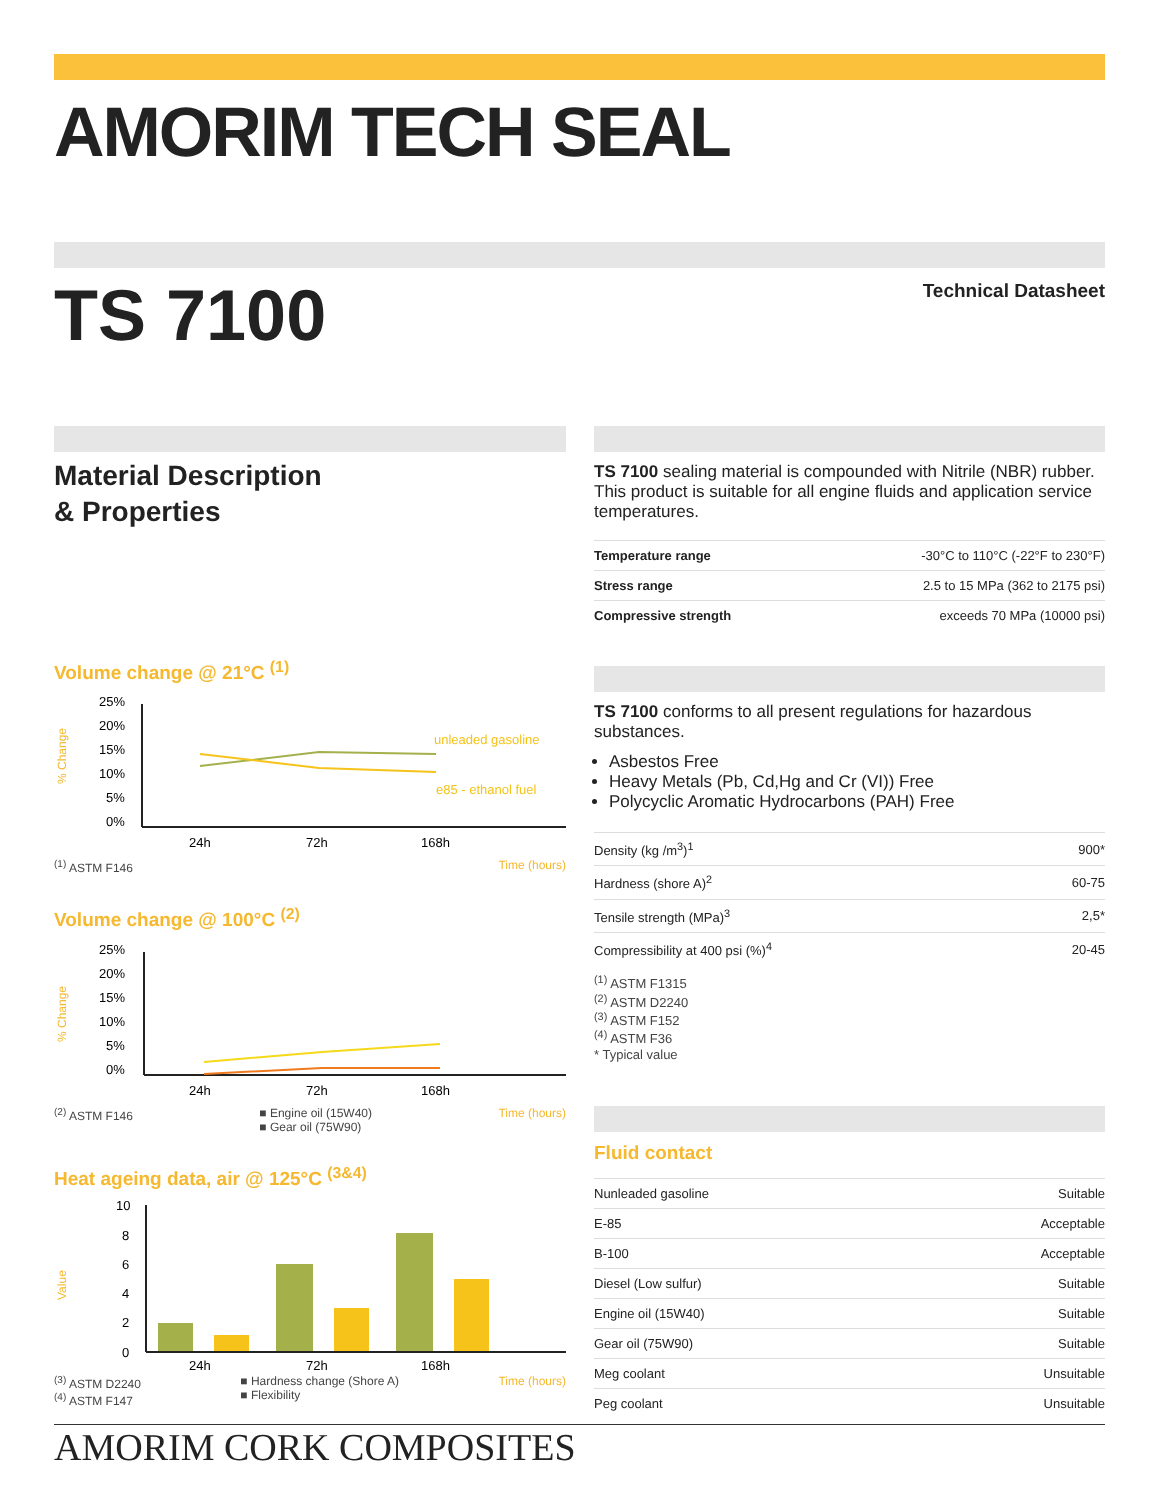AMORIM TECH SEAL
TS 7100
Technical Datasheet
Material Description
& Properties
Volume change @ 21°C <sup>(1)</sup>
% Change
25%
20%
15%
10%
5%
0%
unleaded gasoline
e85 - ethanol fuel
24h
72h
168h
<sup>(1)</sup> ASTM F146 Time (hours)
Volume change @ 100°C <sup>(2)</sup>
% Change
25%
20%
15%
10%
5%
0%
24h
72h
168h
<sup>(2)</sup> ASTM F146 ■ Engine oil (15W40)
■ Gear oil (75W90) Time (hours)
Heat ageing data, air @ 125°C <sup>(3&4)</sup>
Value
10
8
6
4
2
0
24h
72h
168h
<sup>(3)</sup> ASTM D2240
<sup>(4)</sup> ASTM F147 ■ Hardness change (Shore A)
■ Flexibility Time (hours)
TS 7100 sealing material is compounded with Nitrile (NBR) rubber. This product is suitable for all engine fluids and application service temperatures.
| Temperature range | -30°C to 110°C (-22°F to 230°F) |
| Stress range | 2.5 to 15 MPa (362 to 2175 psi) |
| Compressive strength | exceeds 70 MPa (10000 psi) |
TS 7100 conforms to all present regulations for hazardous substances.
Asbestos Free
Heavy Metals (Pb, Cd,Hg and Cr (VI)) Free
Polycyclic Aromatic Hydrocarbons (PAH) Free
| Density (kg /m<sup>3</sup>)<sup>1</sup> | 900* |
| Hardness (shore A)<sup>2</sup> | 60-75 |
| Tensile strength (MPa)<sup>3</sup> | 2,5* |
| Compressibility at 400 psi (%)<sup>4</sup> | 20-45 |
<sup>(1)</sup> ASTM F1315
<sup>(2)</sup> ASTM D2240
<sup>(3)</sup> ASTM F152
<sup>(4)</sup> ASTM F36
* Typical value
Fluid contact
| Nunleaded gasoline | Suitable |
| E-85 | Acceptable |
| B-100 | Acceptable |
| Diesel (Low sulfur) | Suitable |
| Engine oil (15W40) | Suitable |
| Gear oil (75W90) | Suitable |
| Meg coolant | Unsuitable |
| Peg coolant | Unsuitable |
AMORIM CORK COMPOSITES